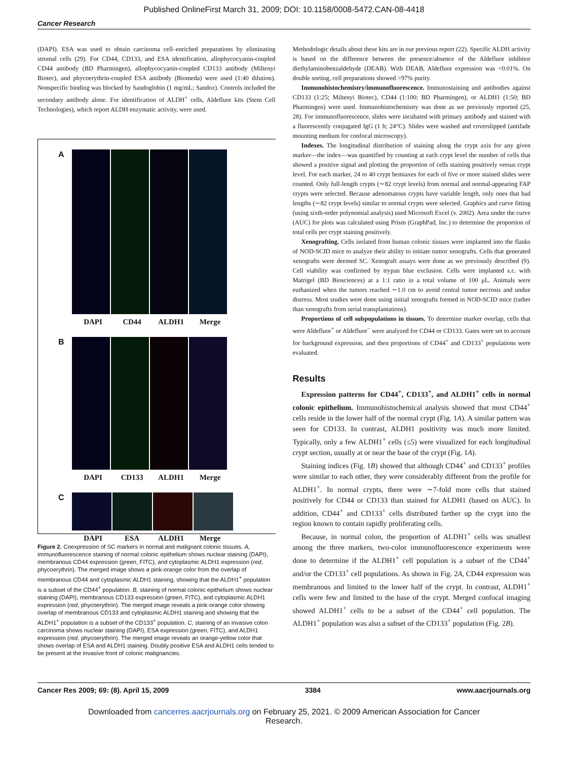Published OnlineFirst March 31, 2009; DOI: 10.1158/0008-5472.CAN-08-4418
Cancer Research
(DAPI). ESA was used to obtain carcinoma cell–enriched preparations by eliminating stromal cells (29). For CD44, CD133, and ESA identification, allophycocyanin-coupled CD44 antibody (BD Pharmingen), allophycocyanin-coupled CD133 antibody (Miltenyi Biotec), and phycoerythrin-coupled ESA antibody (Biomeda) were used (1:40 dilution). Nonspecific binding was blocked by Sandoglobin (1 mg/mL; Sandoz). Controls included the secondary antibody alone. For identification of ALDH<sup>+</sup> cells, Aldefluor kits (Stem Cell Technologies), which report ALDH enzymatic activity, were used.
A
DAPI CD44 ALDH1 Merge
B
DAPI CD133 ALDH1 Merge
C
DAPI ESA ALDH1 Merge
Figure 2. Coexpression of SC markers in normal and malignant colonic tissues. A, immunofluorescence staining of normal colonic epithelium shows nuclear staining (DAPI), membranous CD44 expression (green, FITC), and cytoplasmic ALDH1 expression (red, phycoerythrin). The merged image shows a pink-orange color from the overlap of membranous CD44 and cytoplasmic ALDH1 staining, showing that the ALDH1<sup>+</sup> population is a subset of the CD44<sup>+</sup> population. B, staining of normal colonic epithelium shows nuclear staining (DAPI), membranous CD133 expression (green, FITC), and cytoplasmic ALDH1 expression (red, phycoerythrin). The merged image reveals a pink-orange color showing overlap of membranous CD133 and cytoplasmic ALDH1 staining and showing that the ALDH1<sup>+</sup> population is a subset of the CD133<sup>+</sup> population. C, staining of an invasive colon carcinoma shows nuclear staining (DAPI), ESA expression (green, FITC), and ALDH1 expression (red, phycoerythrin). The merged image reveals an orange-yellow color that shows overlap of ESA and ALDH1 staining. Doubly positive ESA and ALDH1 cells tended to be present at the invasive front of colonic malignancies.
Methodologic details about these kits are in our previous report (22). Specific ALDH activity is based on the difference between the presence/absence of the Aldefluor inhibitor diethylaminobenzaldehyde (DEAB). With DEAB, Aldefluor expression was <0.01%. On double sorting, cell preparations showed >97% purity.
Immunohistochemistry/immunofluorescence. Immunostaining and antibodies against CD133 (1:25; Miltenyi Biotec), CD44 (1:100; BD Pharmingen), or ALDH1 (1:50; BD Pharmingen) were used. Immunohistochemistry was done as we previously reported (25, 28). For immunofluorescence, slides were incubated with primary antibody and stained with a fluorescently conjugated IgG (1 h; 24°C). Slides were washed and coverslipped (antifade mounting medium for confocal microscopy).
Indexes. The longitudinal distribution of staining along the crypt axis for any given marker—the index—was quantified by counting at each crypt level the number of cells that showed a positive signal and plotting the proportion of cells staining positively versus crypt level. For each marker, 24 to 40 crypt hemiaxes for each of five or more stained slides were counted. Only full-length crypts (∼82 crypt levels) from normal and normal-appearing FAP crypts were selected. Because adenomatous crypts have variable length, only ones that had lengths (∼82 crypt levels) similar to normal crypts were selected. Graphics and curve fitting (using sixth-order polynomial analysis) used Microsoft Excel (v. 2002). Area under the curve (AUC) for plots was calculated using Prism (GraphPad, Inc.) to determine the proportion of total cells per crypt staining positively.
Xenografting. Cells isolated from human colonic tissues were implanted into the flanks of NOD-SCID mice to analyze their ability to initiate tumor xenografts. Cells that generated xenografts were deemed SC. Xenograft assays were done as we previously described (9). Cell viability was confirmed by trypan blue exclusion. Cells were implanted s.c. with Matrigel (BD Biosciences) at a 1:1 ratio in a total volume of 100 μL. Animals were euthanized when the tumors reached ∼1.0 cm to avoid central tumor necrosis and undue distress. Most studies were done using initial xenografts formed in NOD-SCID mice (rather than xenografts from serial transplantations).
Proportions of cell subpopulations in tissues. To determine marker overlap, cells that were Aldefluor<sup>+</sup> or Aldefluor<sup>−</sup> were analyzed for CD44 or CD133. Gates were set to account for background expression, and then proportions of CD44<sup>+</sup> and CD133<sup>+</sup> populations were evaluated.
Results
Expression patterns for CD44<sup>+</sup>, CD133<sup>+</sup>, and ALDH1<sup>+</sup> cells in normal colonic epithelium. Immunohistochemical analysis showed that most CD44<sup>+</sup> cells reside in the lower half of the normal crypt (Fig. 1A). A similar pattern was seen for CD133. In contrast, ALDH1 positivity was much more limited. Typically, only a few ALDH1<sup>+</sup> cells (≤5) were visualized for each longitudinal crypt section, usually at or near the base of the crypt (Fig. 1A).
Staining indices (Fig. 1B) showed that although CD44<sup>+</sup> and CD133<sup>+</sup> profiles were similar to each other, they were considerably different from the profile for ALDH1<sup>+</sup>. In normal crypts, there were ∼7-fold more cells that stained positively for CD44 or CD133 than stained for ALDH1 (based on AUC). In addition, CD44<sup>+</sup> and CD133<sup>+</sup> cells distributed farther up the crypt into the region known to contain rapidly proliferating cells.
Because, in normal colon, the proportion of ALDH1<sup>+</sup> cells was smallest among the three markers, two-color immunofluorescence experiments were done to determine if the ALDH1<sup>+</sup> cell population is a subset of the CD44<sup>+</sup> and/or the CD133<sup>+</sup> cell populations. As shown in Fig. 2A, CD44 expression was membranous and limited to the lower half of the crypt. In contrast, ALDH1<sup>+</sup> cells were few and limited to the base of the crypt. Merged confocal imaging showed ALDH1<sup>+</sup> cells to be a subset of the CD44<sup>+</sup> cell population. The ALDH1<sup>+</sup> population was also a subset of the CD133<sup>+</sup> population (Fig. 2B).
Cancer Res 2009; 69: (8). April 15, 2009 3384 www.aacrjournals.org
Downloaded from cancerres.aacrjournals.org on February 25, 2021. © 2009 American Association for Cancer
Research.